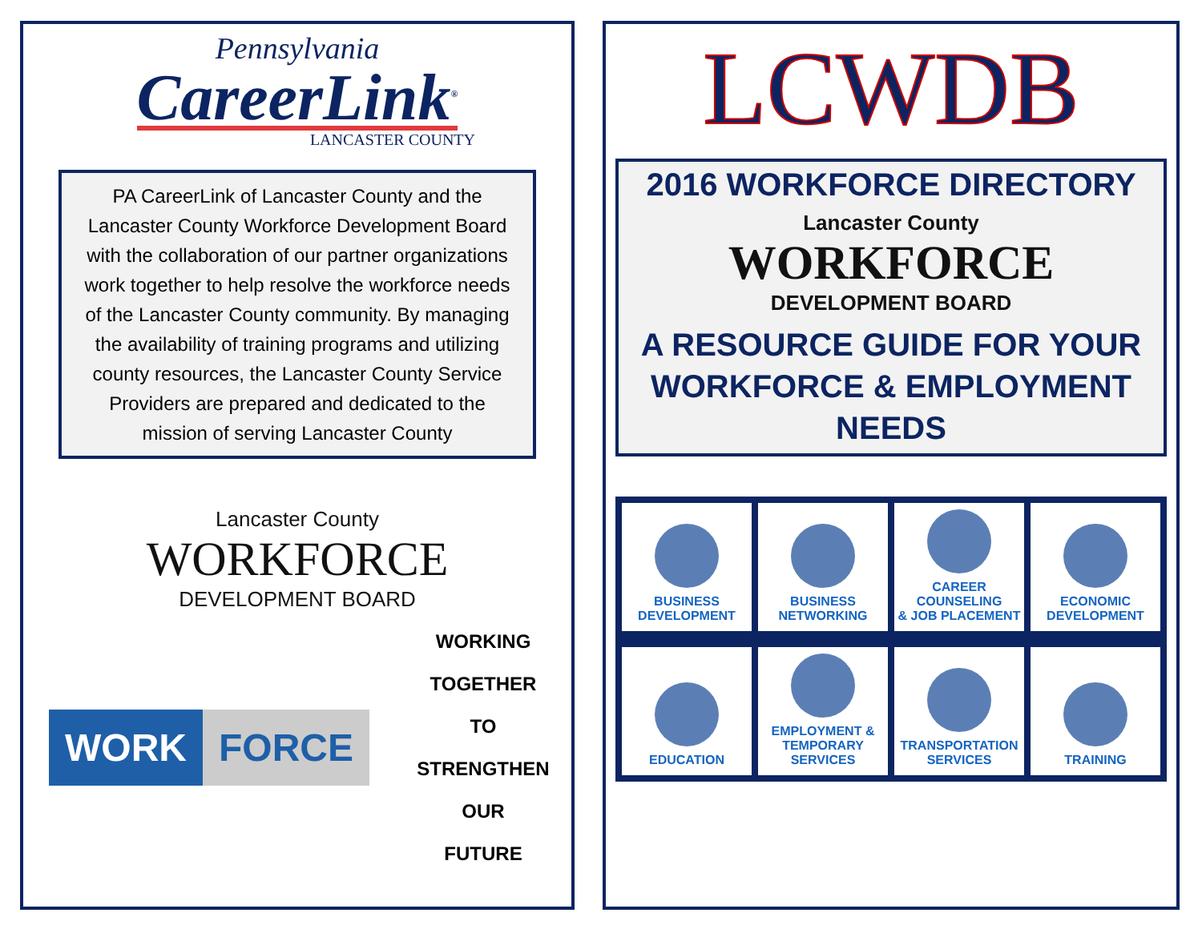Pennsylvania
CareerLink<sup>®</sup>
LANCASTER COUNTY
PA CareerLink of Lancaster County and the Lancaster County Workforce Development Board with the collaboration of our partner organizations work together to help resolve the workforce needs of the Lancaster County community. By managing the availability of training programs and utilizing county resources, the Lancaster County Service Providers are prepared and dedicated to the mission of serving Lancaster County
Lancaster County
WORKFORCE
DEVELOPMENT BOARD
WORK FORCE
WORKING
TOGETHER
TO
STRENGTHEN
OUR
FUTURE
LCWDB
2016 WORKFORCE DIRECTORY
Lancaster County
WORKFORCE
DEVELOPMENT BOARD
A RESOURCE GUIDE FOR YOUR
WORKFORCE & EMPLOYMENT NEEDS
BUSINESS
DEVELOPMENT
BUSINESS
NETWORKING
CAREER COUNSELING
& JOB PLACEMENT
ECONOMIC
DEVELOPMENT
EDUCATION
EMPLOYMENT &
TEMPORARY
SERVICES
TRANSPORTATION
SERVICES
TRAINING